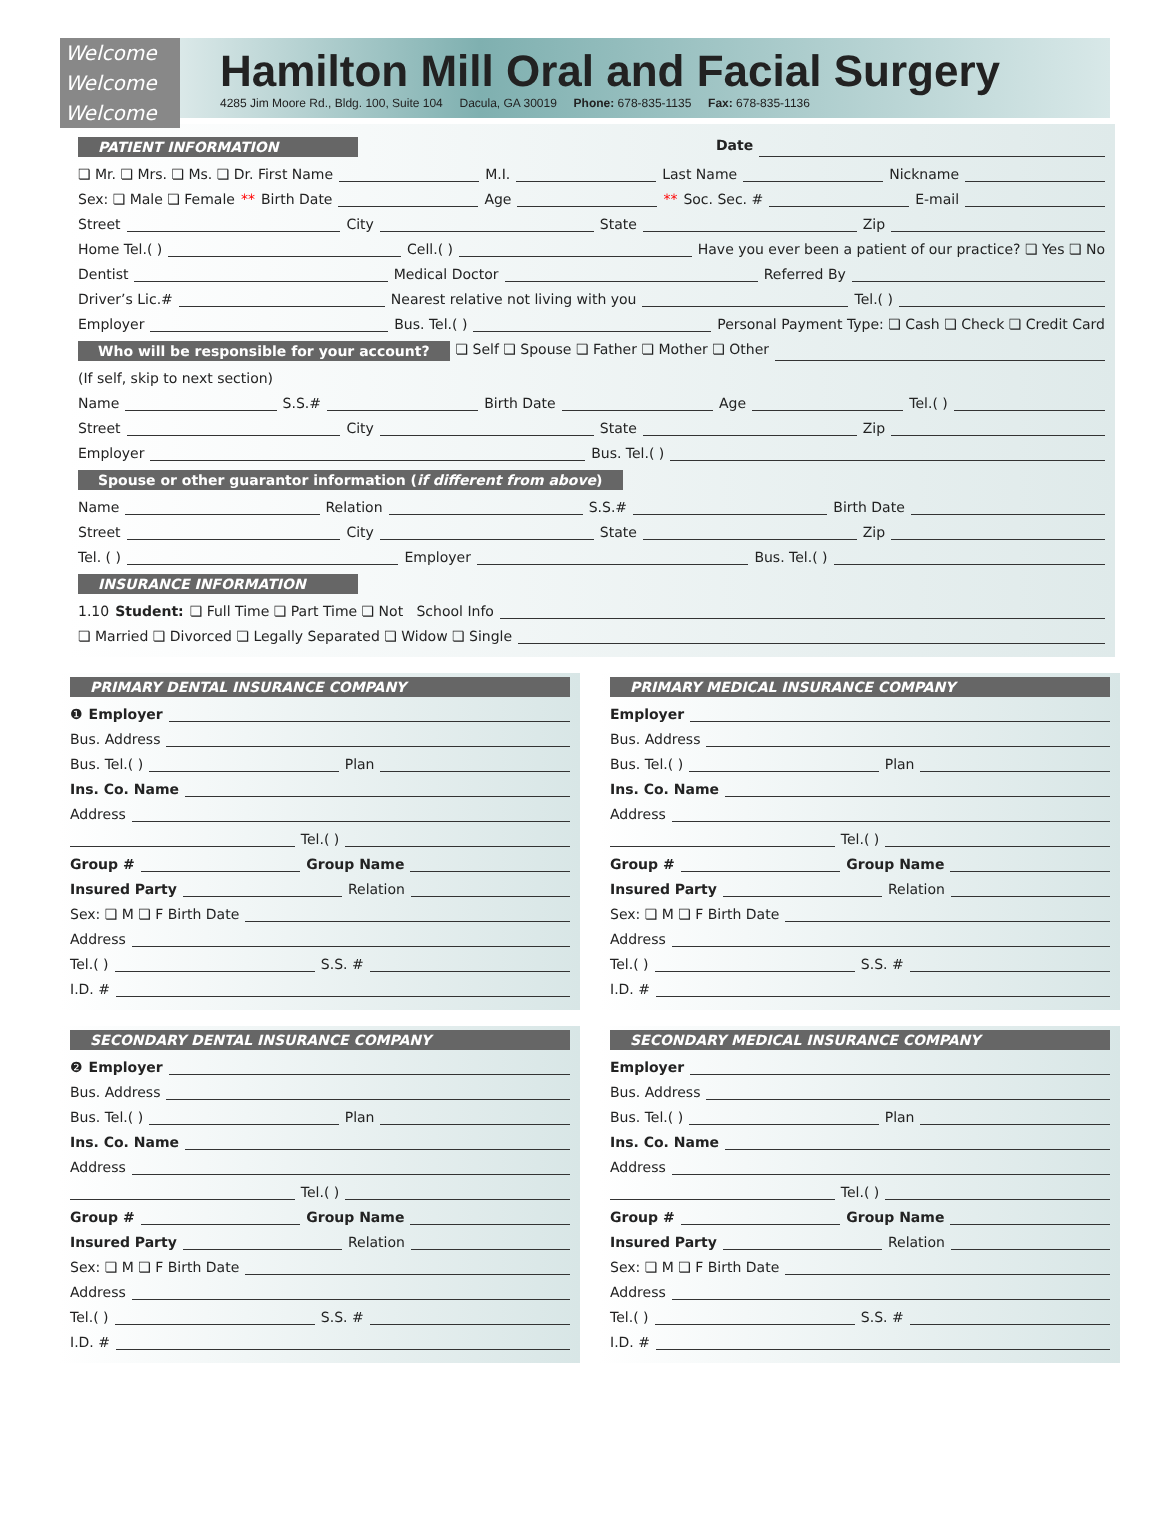Welcome
Welcome
Welcome
Hamilton Mill Oral and Facial Surgery
4285 Jim Moore Rd., Bldg. 100, Suite 104 Dacula, GA 30019 Phone: 678-835-1135 Fax: 678-835-1136
PATIENT INFORMATION Date
❏ Mr. ❏ Mrs. ❏ Ms. ❏ Dr. First Name M.I. Last Name Nickname
Sex: ❏ Male ❏ Female ** Birth Date Age ** Soc. Sec. # E-mail
Street City State Zip
Home Tel.( ) Cell.( ) Have you ever been a patient of our practice? ❏ Yes ❏ No
Dentist Medical Doctor Referred By
Driver’s Lic.# Nearest relative not living with you Tel.( )
Employer Bus. Tel.( ) Personal Payment Type: ❏ Cash ❏ Check ❏ Credit Card
Who will be responsible for your account? ❏ Self ❏ Spouse ❏ Father ❏ Mother ❏ Other
(If self, skip to next section)
Name S.S.# Birth Date Age Tel.( )
Street City State Zip
Employer Bus. Tel.( )
Spouse or other guarantor information (if different from above)
Name Relation S.S.# Birth Date
Street City State Zip
Tel. ( ) Employer Bus. Tel.( )
INSURANCE INFORMATION
1.10 Student: ❏ Full Time ❏ Part Time ❏ Not School Info
❏ Married ❏ Divorced ❏ Legally Separated ❏ Widow ❏ Single
PRIMARY DENTAL INSURANCE COMPANY
❶ Employer
Bus. Address
Bus. Tel.( ) Plan
Ins. Co. Name
Address
Tel.( )
Group # Group Name
Insured Party Relation
Sex: ❏ M ❏ F Birth Date
Address
Tel.( ) S.S. #
I.D. #
PRIMARY MEDICAL INSURANCE COMPANY
Employer
Bus. Address
Bus. Tel.( ) Plan
Ins. Co. Name
Address
Tel.( )
Group # Group Name
Insured Party Relation
Sex: ❏ M ❏ F Birth Date
Address
Tel.( ) S.S. #
I.D. #
SECONDARY DENTAL INSURANCE COMPANY
❷ Employer
Bus. Address
Bus. Tel.( ) Plan
Ins. Co. Name
Address
Tel.( )
Group # Group Name
Insured Party Relation
Sex: ❏ M ❏ F Birth Date
Address
Tel.( ) S.S. #
I.D. #
SECONDARY MEDICAL INSURANCE COMPANY
Employer
Bus. Address
Bus. Tel.( ) Plan
Ins. Co. Name
Address
Tel.( )
Group # Group Name
Insured Party Relation
Sex: ❏ M ❏ F Birth Date
Address
Tel.( ) S.S. #
I.D. #